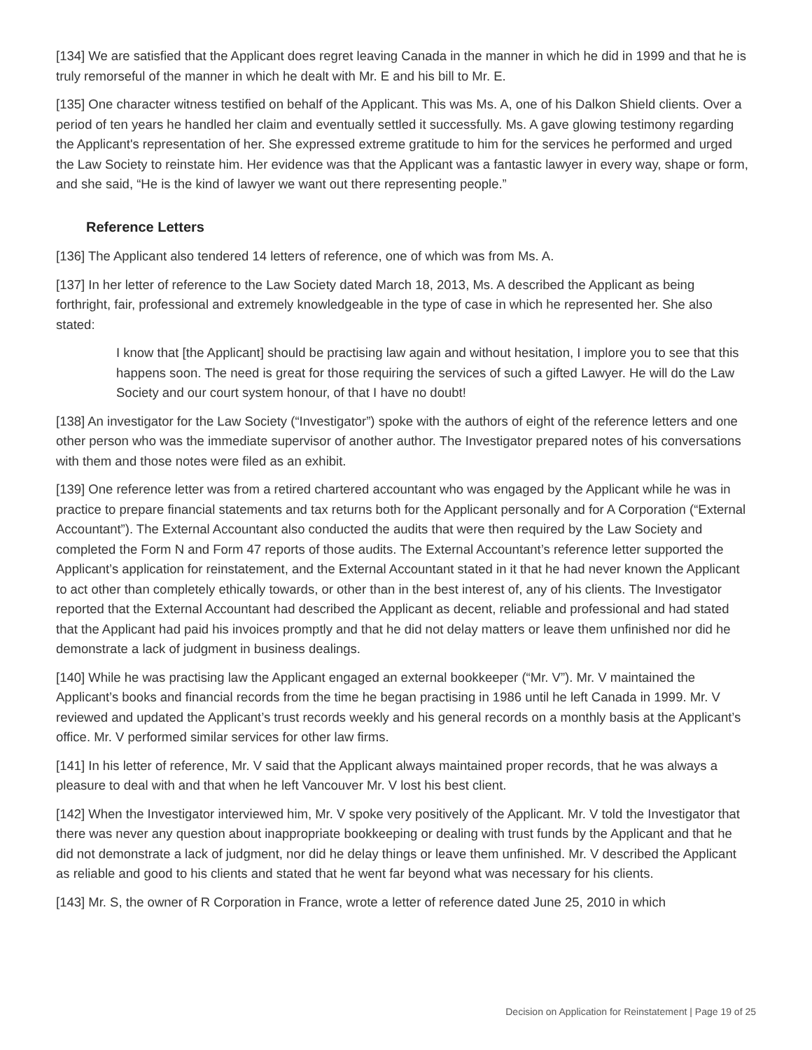[134] We are satisfied that the Applicant does regret leaving Canada in the manner in which he did in 1999 and that he is truly remorseful of the manner in which he dealt with Mr. E and his bill to Mr. E.
[135] One character witness testified on behalf of the Applicant. This was Ms. A, one of his Dalkon Shield clients. Over a period of ten years he handled her claim and eventually settled it successfully. Ms. A gave glowing testimony regarding the Applicant's representation of her. She expressed extreme gratitude to him for the services he performed and urged the Law Society to reinstate him. Her evidence was that the Applicant was a fantastic lawyer in every way, shape or form, and she said, “He is the kind of lawyer we want out there representing people.”
Reference Letters
[136] The Applicant also tendered 14 letters of reference, one of which was from Ms. A.
[137] In her letter of reference to the Law Society dated March 18, 2013, Ms. A described the Applicant as being forthright, fair, professional and extremely knowledgeable in the type of case in which he represented her. She also stated:
I know that [the Applicant] should be practising law again and without hesitation, I implore you to see that this happens soon. The need is great for those requiring the services of such a gifted Lawyer. He will do the Law Society and our court system honour, of that I have no doubt!
[138] An investigator for the Law Society (“Investigator”) spoke with the authors of eight of the reference letters and one other person who was the immediate supervisor of another author. The Investigator prepared notes of his conversations with them and those notes were filed as an exhibit.
[139] One reference letter was from a retired chartered accountant who was engaged by the Applicant while he was in practice to prepare financial statements and tax returns both for the Applicant personally and for A Corporation (“External Accountant”). The External Accountant also conducted the audits that were then required by the Law Society and completed the Form N and Form 47 reports of those audits. The External Accountant’s reference letter supported the Applicant’s application for reinstatement, and the External Accountant stated in it that he had never known the Applicant to act other than completely ethically towards, or other than in the best interest of, any of his clients. The Investigator reported that the External Accountant had described the Applicant as decent, reliable and professional and had stated that the Applicant had paid his invoices promptly and that he did not delay matters or leave them unfinished nor did he demonstrate a lack of judgment in business dealings.
[140] While he was practising law the Applicant engaged an external bookkeeper (“Mr. V”). Mr. V maintained the Applicant’s books and financial records from the time he began practising in 1986 until he left Canada in 1999. Mr. V reviewed and updated the Applicant’s trust records weekly and his general records on a monthly basis at the Applicant’s office. Mr. V performed similar services for other law firms.
[141] In his letter of reference, Mr. V said that the Applicant always maintained proper records, that he was always a pleasure to deal with and that when he left Vancouver Mr. V lost his best client.
[142] When the Investigator interviewed him, Mr. V spoke very positively of the Applicant. Mr. V told the Investigator that there was never any question about inappropriate bookkeeping or dealing with trust funds by the Applicant and that he did not demonstrate a lack of judgment, nor did he delay things or leave them unfinished. Mr. V described the Applicant as reliable and good to his clients and stated that he went far beyond what was necessary for his clients.
[143] Mr. S, the owner of R Corporation in France, wrote a letter of reference dated June 25, 2010 in which
Decision on Application for Reinstatement | Page 19 of 25